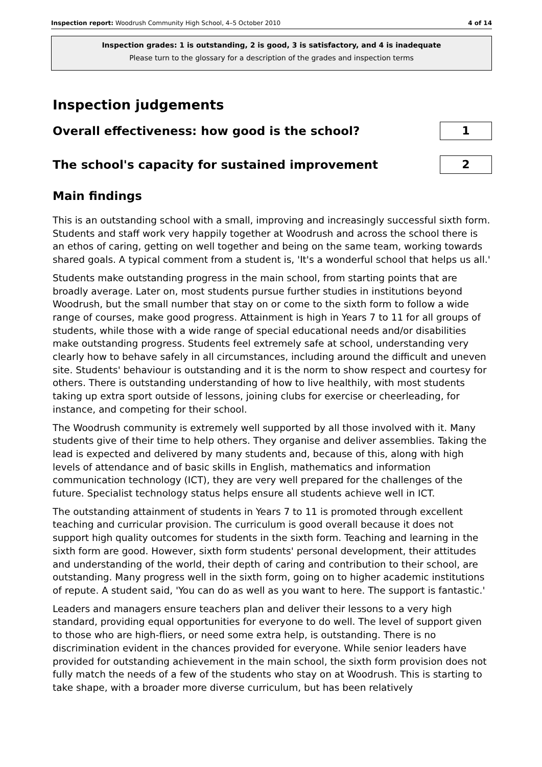Inspection report: Woodrush Community High School, 4–5 October 2010 4 of 14
Inspection grades: 1 is outstanding, 2 is good, 3 is satisfactory, and 4 is inadequate
Please turn to the glossary for a description of the grades and inspection terms
Inspection judgements
Overall effectiveness: how good is the school?
1
The school's capacity for sustained improvement
2
Main findings
This is an outstanding school with a small, improving and increasingly successful sixth form. Students and staff work very happily together at Woodrush and across the school there is an ethos of caring, getting on well together and being on the same team, working towards shared goals. A typical comment from a student is, 'It's a wonderful school that helps us all.'
Students make outstanding progress in the main school, from starting points that are broadly average. Later on, most students pursue further studies in institutions beyond Woodrush, but the small number that stay on or come to the sixth form to follow a wide range of courses, make good progress. Attainment is high in Years 7 to 11 for all groups of students, while those with a wide range of special educational needs and/or disabilities make outstanding progress. Students feel extremely safe at school, understanding very clearly how to behave safely in all circumstances, including around the difficult and uneven site. Students' behaviour is outstanding and it is the norm to show respect and courtesy for others. There is outstanding understanding of how to live healthily, with most students taking up extra sport outside of lessons, joining clubs for exercise or cheerleading, for instance, and competing for their school.
The Woodrush community is extremely well supported by all those involved with it. Many students give of their time to help others. They organise and deliver assemblies. Taking the lead is expected and delivered by many students and, because of this, along with high levels of attendance and of basic skills in English, mathematics and information communication technology (ICT), they are very well prepared for the challenges of the future. Specialist technology status helps ensure all students achieve well in ICT.
The outstanding attainment of students in Years 7 to 11 is promoted through excellent teaching and curricular provision. The curriculum is good overall because it does not support high quality outcomes for students in the sixth form. Teaching and learning in the sixth form are good. However, sixth form students' personal development, their attitudes and understanding of the world, their depth of caring and contribution to their school, are outstanding. Many progress well in the sixth form, going on to higher academic institutions of repute. A student said, 'You can do as well as you want to here. The support is fantastic.'
Leaders and managers ensure teachers plan and deliver their lessons to a very high standard, providing equal opportunities for everyone to do well. The level of support given to those who are high-fliers, or need some extra help, is outstanding. There is no discrimination evident in the chances provided for everyone. While senior leaders have provided for outstanding achievement in the main school, the sixth form provision does not fully match the needs of a few of the students who stay on at Woodrush. This is starting to take shape, with a broader more diverse curriculum, but has been relatively